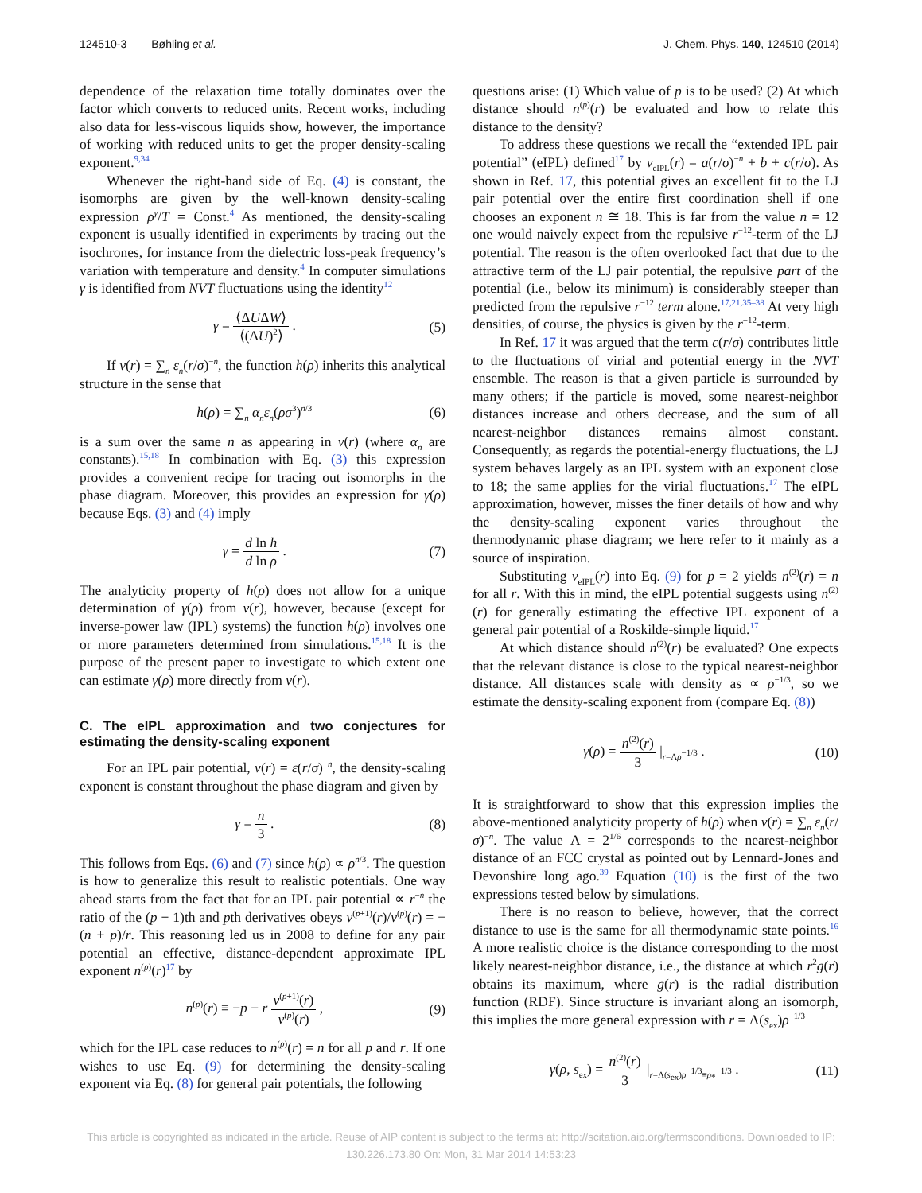124510-3 Bøhling et al. J. Chem. Phys. 140, 124510 (2014)
dependence of the relaxation time totally dominates over the factor which converts to reduced units. Recent works, including also data for less-viscous liquids show, however, the importance of working with reduced units to get the proper density-scaling exponent.<sup>9,34</sup>
Whenever the right-hand side of Eq. (4) is constant, the isomorphs are given by the well-known density-scaling expression ρ<sup>γ</sup>/T = Const.<sup>4</sup> As mentioned, the density-scaling exponent is usually identified in experiments by tracing out the isochrones, for instance from the dielectric loss-peak frequency’s variation with temperature and density.<sup>4</sup> In computer simulations γ is identified from NVT fluctuations using the identity<sup>12</sup>
γ = ⟨ΔUΔW⟩ ⟨(ΔU)<sup>2</sup>⟩ . (5)
If v(r) = ∑<sub>n</sub> ε<sub>n</sub>(r/σ)<sup>−n</sup>, the function h(ρ) inherits this analytical structure in the sense that
h(ρ) = ∑<sub>n</sub> α<sub>n</sub>ε<sub>n</sub>(ρσ<sup>3</sup>)<sup>n/3</sup> (6)
is a sum over the same n as appearing in v(r) (where α<sub>n</sub> are constants).<sup>15,18</sup> In combination with Eq. (3) this expression provides a convenient recipe for tracing out isomorphs in the phase diagram. Moreover, this provides an expression for γ(ρ) because Eqs. (3) and (4) imply
γ = d ln h d ln ρ . (7)
The analyticity property of h(ρ) does not allow for a unique determination of γ(ρ) from v(r), however, because (except for inverse-power law (IPL) systems) the function h(ρ) involves one or more parameters determined from simulations.<sup>15,18</sup> It is the purpose of the present paper to investigate to which extent one can estimate γ(ρ) more directly from v(r).
C. The eIPL approximation and two conjectures for estimating the density-scaling exponent
For an IPL pair potential, v(r) = ε(r/σ)<sup>−n</sup>, the density-scaling exponent is constant throughout the phase diagram and given by
γ = n 3 . (8)
This follows from Eqs. (6) and (7) since h(ρ) ∝ ρ<sup>n/3</sup>. The question is how to generalize this result to realistic potentials. One way ahead starts from the fact that for an IPL pair potential ∝ r<sup>−n</sup> the ratio of the (p + 1)th and pth derivatives obeys v<sup>(p+1)</sup>(r)/v<sup>(p)</sup>(r) = −(n + p)/r. This reasoning led us in 2008 to define for any pair potential an effective, distance-dependent approximate IPL exponent n<sup>(p)</sup>(r)<sup>17</sup> by
n<sup>(p)</sup>(r) ≡ −p − r v<sup>(p+1)</sup>(r) v<sup>(p)</sup>(r) , (9)
which for the IPL case reduces to n<sup>(p)</sup>(r) = n for all p and r. If one wishes to use Eq. (9) for determining the density-scaling exponent via Eq. (8) for general pair potentials, the following
questions arise: (1) Which value of p is to be used? (2) At which distance should n<sup>(p)</sup>(r) be evaluated and how to relate this distance to the density?
To address these questions we recall the “extended IPL pair potential” (eIPL) defined<sup>17</sup> by v<sub>eIPL</sub>(r) = a(r/σ)<sup>−n</sup> + b + c(r/σ). As shown in Ref. 17, this potential gives an excellent fit to the LJ pair potential over the entire first coordination shell if one chooses an exponent n ≅ 18. This is far from the value n = 12 one would naively expect from the repulsive r<sup>−12</sup>-term of the LJ potential. The reason is the often overlooked fact that due to the attractive term of the LJ pair potential, the repulsive part of the potential (i.e., below its minimum) is considerably steeper than predicted from the repulsive r<sup>−12</sup> term alone.<sup>17,21,35–38</sup> At very high densities, of course, the physics is given by the r<sup>−12</sup>-term.
In Ref. 17 it was argued that the term c(r/σ) contributes little to the fluctuations of virial and potential energy in the NVT ensemble. The reason is that a given particle is surrounded by many others; if the particle is moved, some nearest-neighbor distances increase and others decrease, and the sum of all nearest-neighbor distances remains almost constant. Consequently, as regards the potential-energy fluctuations, the LJ system behaves largely as an IPL system with an exponent close to 18; the same applies for the virial fluctuations.<sup>17</sup> The eIPL approximation, however, misses the finer details of how and why the density-scaling exponent varies throughout the thermodynamic phase diagram; we here refer to it mainly as a source of inspiration.
Substituting v<sub>eIPL</sub>(r) into Eq. (9) for p = 2 yields n<sup>(2)</sup>(r) = n for all r. With this in mind, the eIPL potential suggests using n<sup>(2)</sup>(r) for generally estimating the effective IPL exponent of a general pair potential of a Roskilde-simple liquid.<sup>17</sup>
At which distance should n<sup>(2)</sup>(r) be evaluated? One expects that the relevant distance is close to the typical nearest-neighbor distance. All distances scale with density as ∝ ρ<sup>−1/3</sup>, so we estimate the density-scaling exponent from (compare Eq. (8))
γ(ρ) = n<sup>(2)</sup>(r) 3 |<sub>r=Λρ<sup>−1/3</sup></sub> . (10)
It is straightforward to show that this expression implies the above-mentioned analyticity property of h(ρ) when v(r) = ∑<sub>n</sub> ε<sub>n</sub>(r/σ)<sup>−n</sup>. The value Λ = 2<sup>1/6</sup> corresponds to the nearest-neighbor distance of an FCC crystal as pointed out by Lennard-Jones and Devonshire long ago.<sup>39</sup> Equation (10) is the first of the two expressions tested below by simulations.
There is no reason to believe, however, that the correct distance to use is the same for all thermodynamic state points.<sup>16</sup> A more realistic choice is the distance corresponding to the most likely nearest-neighbor distance, i.e., the distance at which r<sup>2</sup>g(r) obtains its maximum, where g(r) is the radial distribution function (RDF). Since structure is invariant along an isomorph, this implies the more general expression with r = Λ(s<sub>ex</sub>)ρ<sup>−1/3</sup>
γ(ρ, s<sub>ex</sub>) = n<sup>(2)</sup>(r) 3 |<sub>r=Λ(s<sub>ex</sub>)ρ<sup>−1/3</sup>≡ρ<sub>*</sub><sup>−1/3</sup></sub> . (11)
This article is copyrighted as indicated in the article. Reuse of AIP content is subject to the terms at: http://scitation.aip.org/termsconditions. Downloaded to IP:
130.226.173.80 On: Mon, 31 Mar 2014 14:53:23